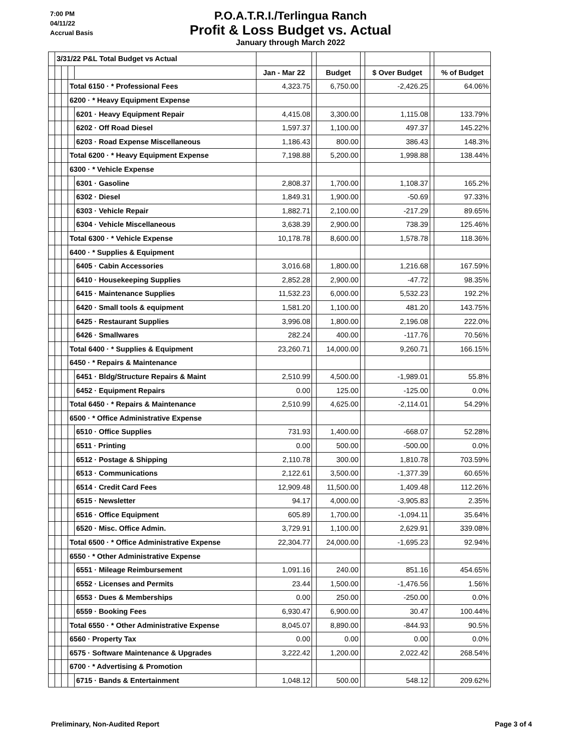7:00 PM
04/11/22
Accrual Basis
P.O.A.T.R.I./Terlingua Ranch
Profit & Loss Budget vs. Actual
January through March 2022
| | 3/31/22 P&L Total Budget vs Actual | | | | | | | | | | |
| | | | | | Jan - Mar 22 | | Budget | | $ Over Budget | | % of Budget |
| | | | Total 6150 · * Professional Fees | | 4,323.75 | | 6,750.00 | | -2,426.25 | | 64.06% |
| | | | 6200 · * Heavy Equipment Expense | | | | | | | | |
| | | | | 6201 · Heavy Equipment Repair | 4,415.08 | | 3,300.00 | | 1,115.08 | | 133.79% |
| | | | | 6202 · Off Road Diesel | 1,597.37 | | 1,100.00 | | 497.37 | | 145.22% |
| | | | | 6203 · Road Expense Miscellaneous | 1,186.43 | | 800.00 | | 386.43 | | 148.3% |
| | | | Total 6200 · * Heavy Equipment Expense | | 7,198.88 | | 5,200.00 | | 1,998.88 | | 138.44% |
| | | | 6300 · * Vehicle Expense | | | | | | | | |
| | | | | 6301 · Gasoline | 2,808.37 | | 1,700.00 | | 1,108.37 | | 165.2% |
| | | | | 6302 · Diesel | 1,849.31 | | 1,900.00 | | -50.69 | | 97.33% |
| | | | | 6303 · Vehicle Repair | 1,882.71 | | 2,100.00 | | -217.29 | | 89.65% |
| | | | | 6304 · Vehicle Miscellaneous | 3,638.39 | | 2,900.00 | | 738.39 | | 125.46% |
| | | | Total 6300 · * Vehicle Expense | | 10,178.78 | | 8,600.00 | | 1,578.78 | | 118.36% |
| | | | 6400 · * Supplies & Equipment | | | | | | | | |
| | | | | 6405 · Cabin Accessories | 3,016.68 | | 1,800.00 | | 1,216.68 | | 167.59% |
| | | | | 6410 · Housekeeping Supplies | 2,852.28 | | 2,900.00 | | -47.72 | | 98.35% |
| | | | | 6415 · Maintenance Supplies | 11,532.23 | | 6,000.00 | | 5,532.23 | | 192.2% |
| | | | | 6420 · Small tools & equipment | 1,581.20 | | 1,100.00 | | 481.20 | | 143.75% |
| | | | | 6425 · Restaurant Supplies | 3,996.08 | | 1,800.00 | | 2,196.08 | | 222.0% |
| | | | | 6426 · Smallwares | 282.24 | | 400.00 | | -117.76 | | 70.56% |
| | | | Total 6400 · * Supplies & Equipment | | 23,260.71 | | 14,000.00 | | 9,260.71 | | 166.15% |
| | | | 6450 · * Repairs & Maintenance | | | | | | | | |
| | | | | 6451 · Bldg/Structure Repairs & Maint | 2,510.99 | | 4,500.00 | | -1,989.01 | | 55.8% |
| | | | | 6452 · Equipment Repairs | 0.00 | | 125.00 | | -125.00 | | 0.0% |
| | | | Total 6450 · * Repairs & Maintenance | | 2,510.99 | | 4,625.00 | | -2,114.01 | | 54.29% |
| | | | 6500 · * Office Administrative Expense | | | | | | | | |
| | | | | 6510 · Office Supplies | 731.93 | | 1,400.00 | | -668.07 | | 52.28% |
| | | | | 6511 · Printing | 0.00 | | 500.00 | | -500.00 | | 0.0% |
| | | | | 6512 · Postage & Shipping | 2,110.78 | | 300.00 | | 1,810.78 | | 703.59% |
| | | | | 6513 · Communications | 2,122.61 | | 3,500.00 | | -1,377.39 | | 60.65% |
| | | | | 6514 · Credit Card Fees | 12,909.48 | | 11,500.00 | | 1,409.48 | | 112.26% |
| | | | | 6515 · Newsletter | 94.17 | | 4,000.00 | | -3,905.83 | | 2.35% |
| | | | | 6516 · Office Equipment | 605.89 | | 1,700.00 | | -1,094.11 | | 35.64% |
| | | | | 6520 · Misc. Office Admin. | 3,729.91 | | 1,100.00 | | 2,629.91 | | 339.08% |
| | | | Total 6500 · * Office Administrative Expense | | 22,304.77 | | 24,000.00 | | -1,695.23 | | 92.94% |
| | | | 6550 · * Other Administrative Expense | | | | | | | | |
| | | | | 6551 · Mileage Reimbursement | 1,091.16 | | 240.00 | | 851.16 | | 454.65% |
| | | | | 6552 · Licenses and Permits | 23.44 | | 1,500.00 | | -1,476.56 | | 1.56% |
| | | | | 6553 · Dues & Memberships | 0.00 | | 250.00 | | -250.00 | | 0.0% |
| | | | | 6559 · Booking Fees | 6,930.47 | | 6,900.00 | | 30.47 | | 100.44% |
| | | | Total 6550 · * Other Administrative Expense | | 8,045.07 | | 8,890.00 | | -844.93 | | 90.5% |
| | | | 6560 · Property Tax | | 0.00 | | 0.00 | | 0.00 | | 0.0% |
| | | | 6575 · Software Maintenance & Upgrades | | 3,222.42 | | 1,200.00 | | 2,022.42 | | 268.54% |
| | | | 6700 · * Advertising & Promotion | | | | | | | | |
| | | | | 6715 · Bands & Entertainment | 1,048.12 | | 500.00 | | 548.12 | | 209.62% |
Preliminary, Non-Audited Report Page 3 of 4